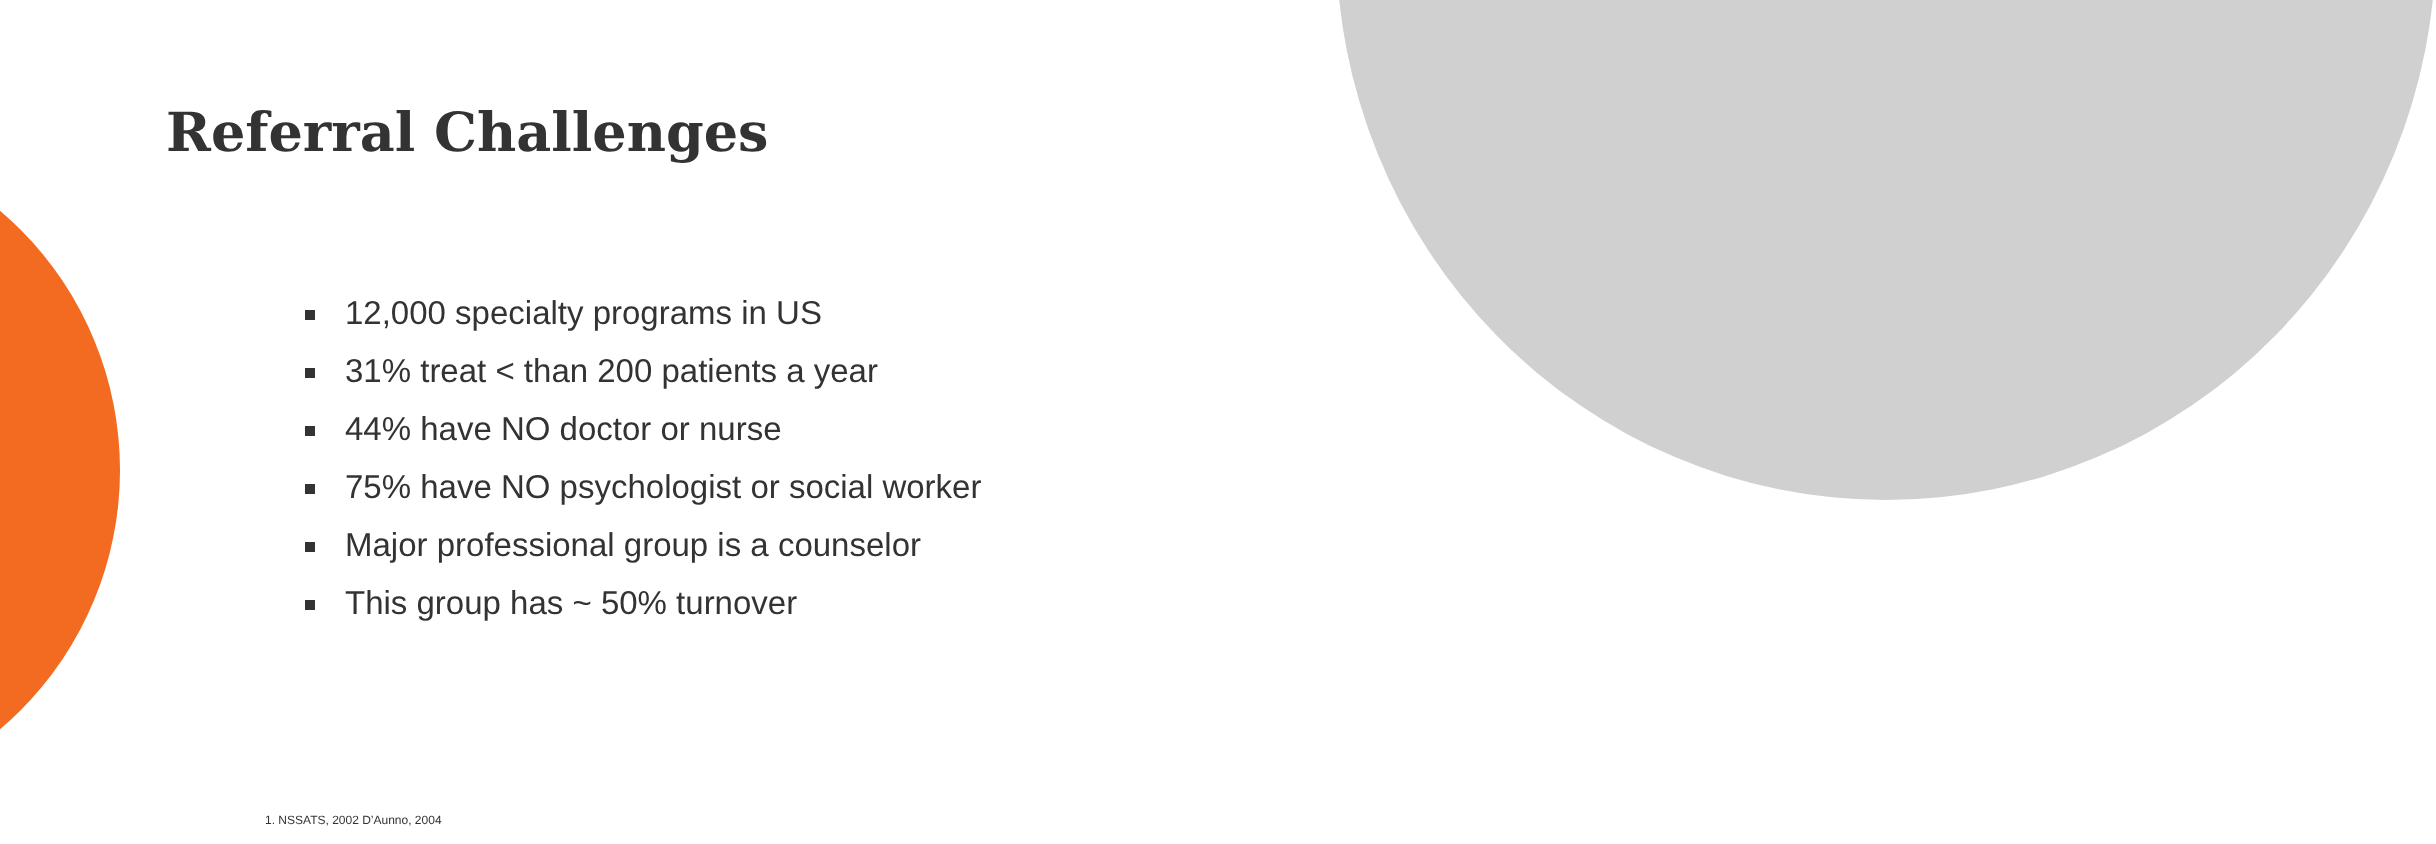Referral Challenges
12,000 specialty programs in US
31% treat < than 200 patients a year
44% have NO doctor or nurse
75% have NO psychologist or social worker
Major professional group is a counselor
This group has ~ 50% turnover
1. NSSATS, 2002 D’Aunno, 2004